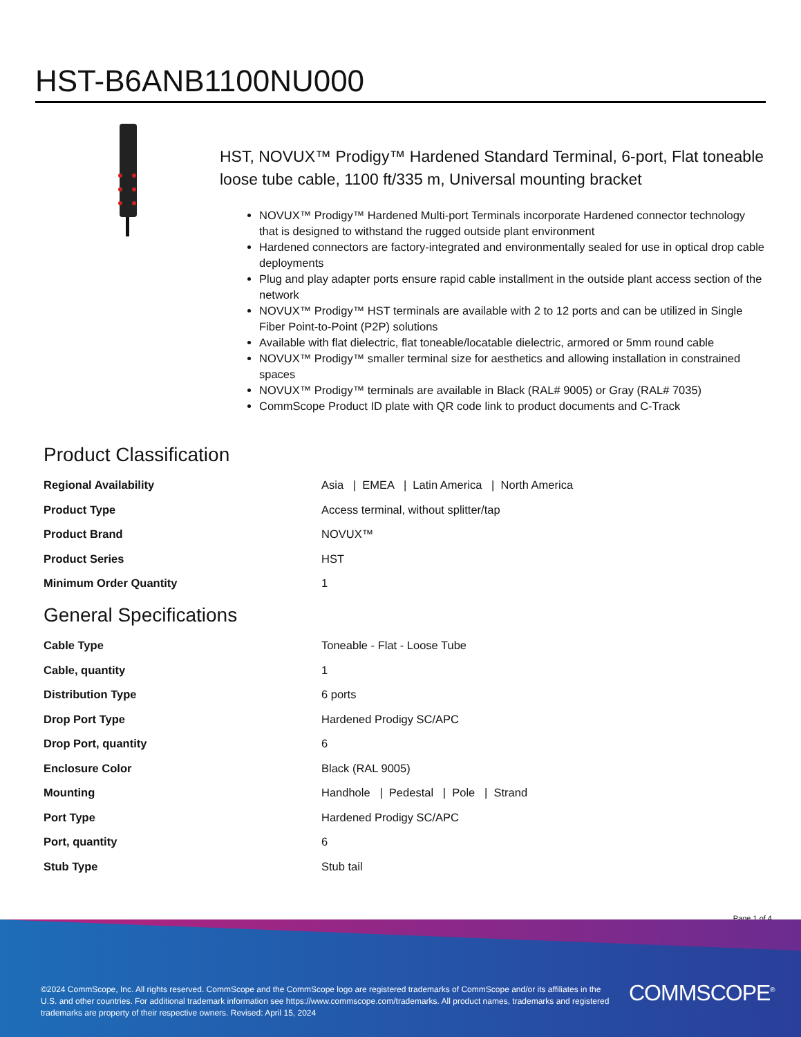HST-B6ANB1100NU000
HST, NOVUX™ Prodigy™ Hardened Standard Terminal, 6-port, Flat toneable loose tube cable, 1100 ft/335 m, Universal mounting bracket
NOVUX™ Prodigy™ Hardened Multi-port Terminals incorporate Hardened connector technology that is designed to withstand the rugged outside plant environment
Hardened connectors are factory-integrated and environmentally sealed for use in optical drop cable deployments
Plug and play adapter ports ensure rapid cable installment in the outside plant access section of the network
NOVUX™ Prodigy™ HST terminals are available with 2 to 12 ports and can be utilized in Single Fiber Point-to-Point (P2P) solutions
Available with flat dielectric, flat toneable/locatable dielectric, armored or 5mm round cable
NOVUX™ Prodigy™ smaller terminal size for aesthetics and allowing installation in constrained spaces
NOVUX™ Prodigy™ terminals are available in Black (RAL# 9005) or Gray (RAL# 7035)
CommScope Product ID plate with QR code link to product documents and C-Track
Product Classification
| Regional Availability | Asia / EMEA / Latin America / North America |
| Product Type | Access terminal, without splitter/tap |
| Product Brand | NOVUX™ |
| Product Series | HST |
| Minimum Order Quantity | 1 |
General Specifications
| Cable Type | Toneable - Flat - Loose Tube |
| Cable, quantity | 1 |
| Distribution Type | 6 ports |
| Drop Port Type | Hardened Prodigy SC/APC |
| Drop Port, quantity | 6 |
| Enclosure Color | Black (RAL 9005) |
| Mounting | Handhole / Pedestal / Pole / Strand |
| Port Type | Hardened Prodigy SC/APC |
| Port, quantity | 6 |
| Stub Type | Stub tail |
Page 1 of 4
©2024 CommScope, Inc. All rights reserved. CommScope and the CommScope logo are registered trademarks of CommScope and/or its affiliates in the U.S. and other countries. For additional trademark information see https://www.commscope.com/trademarks. All product names, trademarks and registered trademarks are property of their respective owners. Revised: April 15, 2024
COMMSCOPE<sup>®</sup>